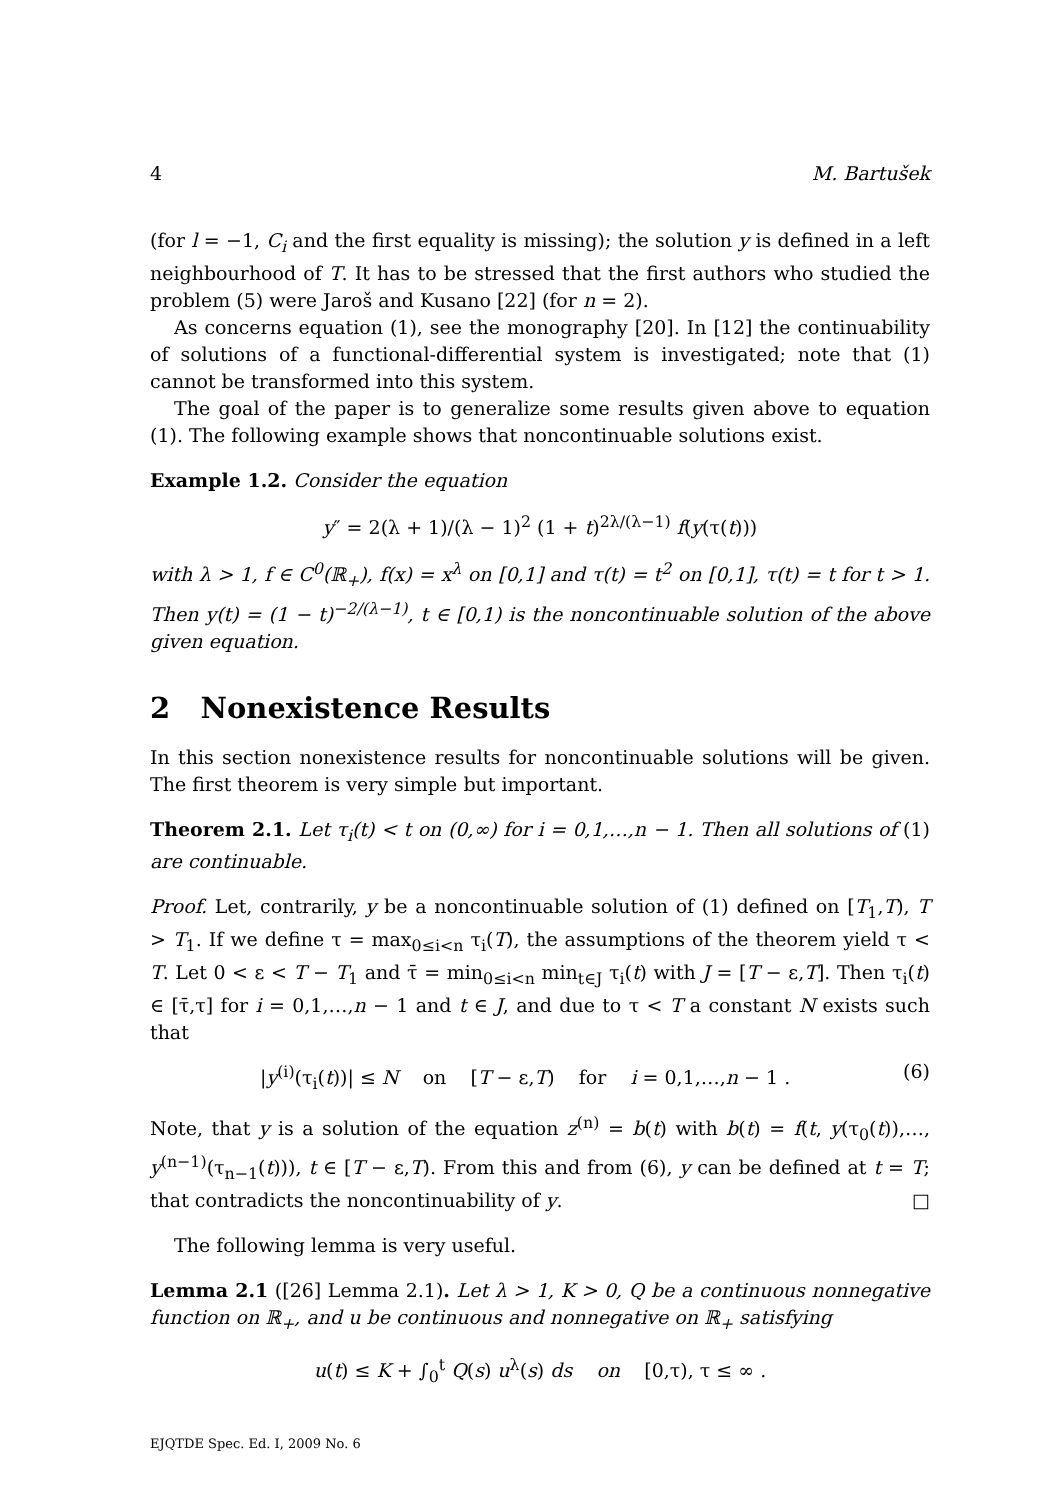4 M. Bartušek
(for l = −1, C<sub>i</sub> and the first equality is missing); the solution y is defined in a left neighbourhood of T. It has to be stressed that the first authors who studied the problem (5) were Jaroš and Kusano [22] (for n = 2).
As concerns equation (1), see the monography [20]. In [12] the continuability of solutions of a functional-differential system is investigated; note that (1) cannot be transformed into this system.
The goal of the paper is to generalize some results given above to equation (1). The following example shows that noncontinuable solutions exist.
Example 1.2. Consider the equation
y″ = 2(λ + 1)/(λ − 1)<sup>2</sup> (1 + t)<sup>2λ/(λ−1)</sup> f(y(τ(t)))
with λ > 1, f ∈ C<sup>0</sup>(ℝ<sub>+</sub>), f(x) = x<sup>λ</sup> on [0,1] and τ(t) = t<sup>2</sup> on [0,1], τ(t) = t for t > 1. Then y(t) = (1 − t)<sup>−2/(λ−1)</sup>, t ∈ [0,1) is the noncontinuable solution of the above given equation.
2 Nonexistence Results
In this section nonexistence results for noncontinuable solutions will be given. The first theorem is very simple but important.
Theorem 2.1. Let τ<sub>i</sub>(t) < t on (0,∞) for i = 0,1,…,n − 1. Then all solutions of (1) are continuable.
Proof. Let, contrarily, y be a noncontinuable solution of (1) defined on [T<sub>1</sub>,T), T > T<sub>1</sub>. If we define τ = max<sub>0≤i<n</sub> τ<sub>i</sub>(T), the assumptions of the theorem yield τ < T. Let 0 < ε < T − T<sub>1</sub> and τ̄ = min<sub>0≤i<n</sub> min<sub>t∈J</sub> τ<sub>i</sub>(t) with J = [T − ε,T]. Then τ<sub>i</sub>(t) ∈ [τ̄,τ] for i = 0,1,…,n − 1 and t ∈ J, and due to τ < T a constant N exists such that
|y<sup>(i)</sup>(τ<sub>i</sub>(t))| ≤ N on [T − ε,T) for i = 0,1,…,n − 1 . (6)
Note, that y is a solution of the equation z<sup>(n)</sup> = b(t) with b(t) = f(t, y(τ<sub>0</sub>(t)),…, y<sup>(n−1)</sup>(τ<sub>n−1</sub>(t))), t ∈ [T − ε,T). From this and from (6), y can be defined at t = T; that contradicts the noncontinuability of y. □
The following lemma is very useful.
Lemma 2.1 ([26] Lemma 2.1). Let λ > 1, K > 0, Q be a continuous nonnegative function on ℝ<sub>+</sub>, and u be continuous and nonnegative on ℝ<sub>+</sub> satisfying
u(t) ≤ K + ∫<sub>0</sub><sup>t</sup> Q(s) u<sup>λ</sup>(s) ds on [0,τ), τ ≤ ∞ .
EJQTDE Spec. Ed. I, 2009 No. 6